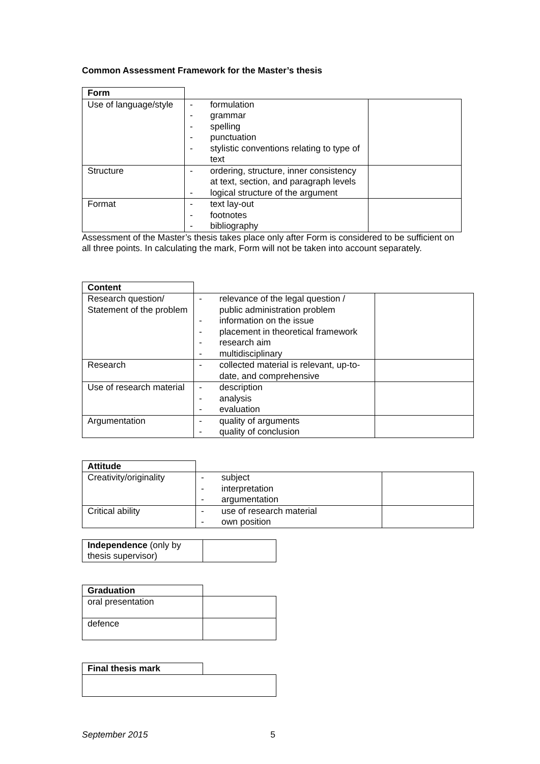Common Assessment Framework for the Master’s thesis
| Form | | |
| Use of language/style | - formulation - grammar - spelling - punctuation - stylistic conventions relating to type of text | |
| Structure | - ordering, structure, inner consistency at text, section, and paragraph levels - logical structure of the argument | |
| Format | - text lay-out - footnotes - bibliography | |
Assessment of the Master’s thesis takes place only after Form is considered to be sufficient on all three points. In calculating the mark, Form will not be taken into account separately.
| Content | | |
| Research question/ Statement of the problem | - relevance of the legal question / public administration problem - information on the issue - placement in theoretical framework - research aim - multidisciplinary | |
| Research | - collected material is relevant, up-to-date, and comprehensive | |
| Use of research material | - description - analysis - evaluation | |
| Argumentation | - quality of arguments - quality of conclusion | |
| Attitude | | |
| Creativity/originality | - subject - interpretation - argumentation | |
| Critical ability | - use of research material - own position | |
| Independence (only by thesis supervisor) | |
| Graduation | |
| oral presentation | |
| defence | |
| Final thesis mark | |
September 2015 5